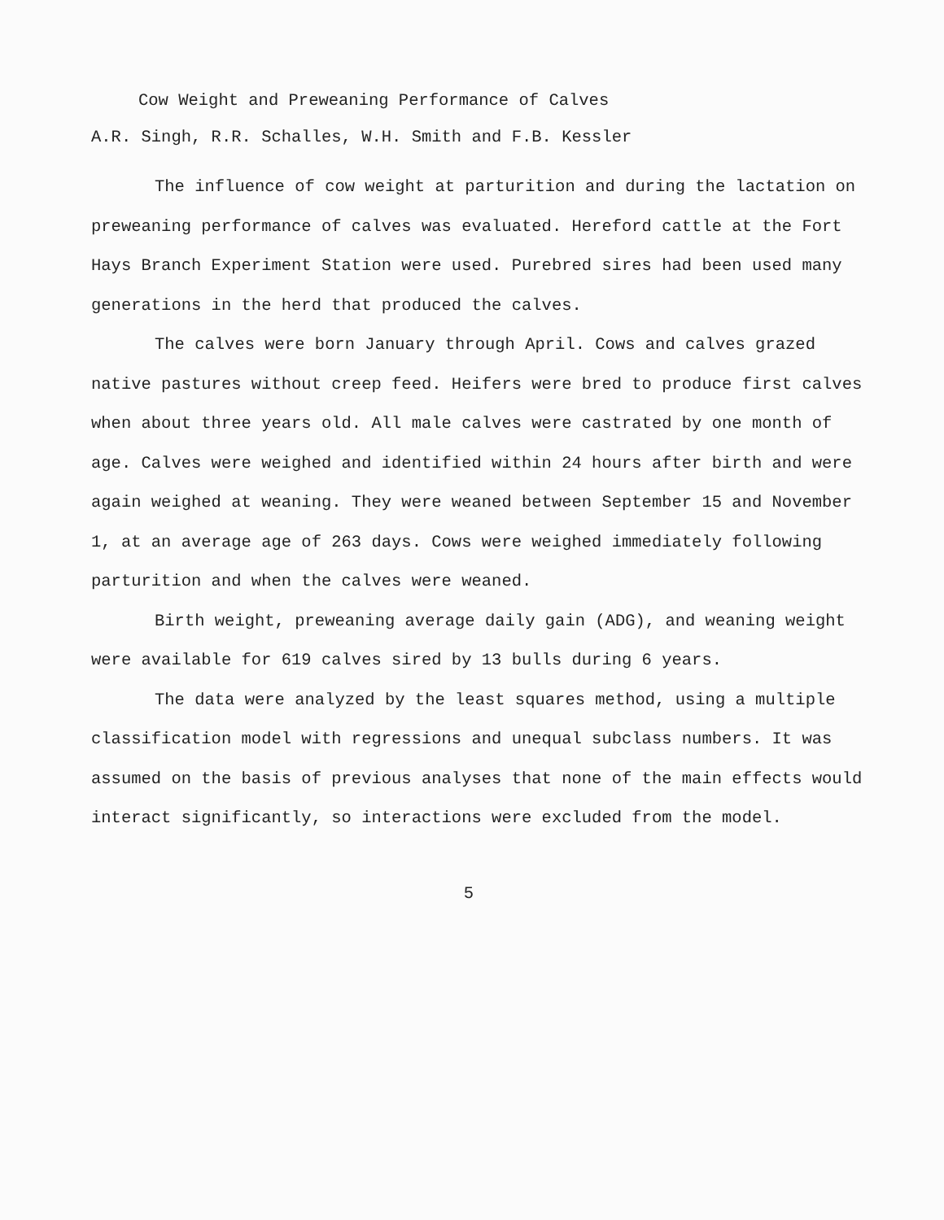Cow Weight and Preweaning Performance of Calves
A.R. Singh, R.R. Schalles, W.H. Smith and F.B. Kessler
The influence of cow weight at parturition and during the lactation on preweaning performance of calves was evaluated. Hereford cattle at the Fort Hays Branch Experiment Station were used. Purebred sires had been used many generations in the herd that produced the calves.
The calves were born January through April. Cows and calves grazed native pastures without creep feed. Heifers were bred to produce first calves when about three years old. All male calves were castrated by one month of age. Calves were weighed and identified within 24 hours after birth and were again weighed at weaning. They were weaned between September 15 and November 1, at an average age of 263 days. Cows were weighed immediately following parturition and when the calves were weaned.
Birth weight, preweaning average daily gain (ADG), and weaning weight were available for 619 calves sired by 13 bulls during 6 years.
The data were analyzed by the least squares method, using a multiple classification model with regressions and unequal subclass numbers. It was assumed on the basis of previous analyses that none of the main effects would interact significantly, so interactions were excluded from the model.
5